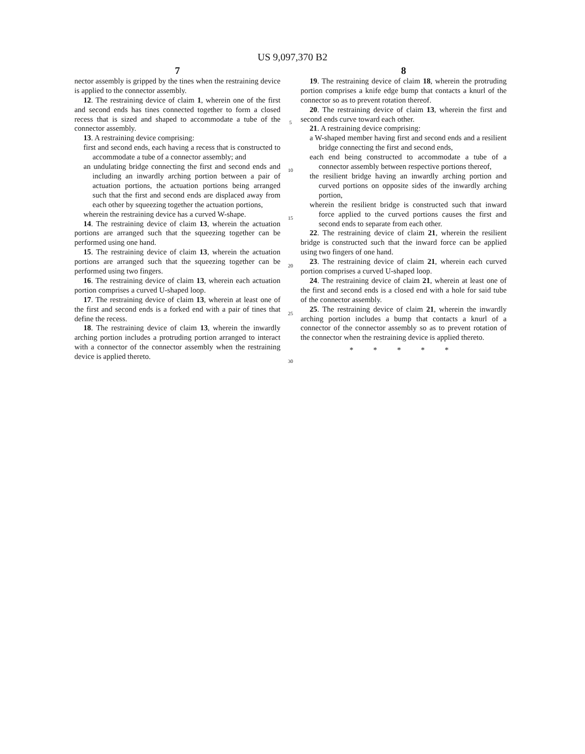US 9,097,370 B2
7
nector assembly is gripped by the tines when the restraining device is applied to the connector assembly.
12. The restraining device of claim 1, wherein one of the first and second ends has tines connected together to form a closed recess that is sized and shaped to accommodate a tube of the connector assembly.
13. A restraining device comprising:
first and second ends, each having a recess that is constructed to accommodate a tube of a connector assembly; and
an undulating bridge connecting the first and second ends and including an inwardly arching portion between a pair of actuation portions, the actuation portions being arranged such that the first and second ends are displaced away from each other by squeezing together the actuation portions,
wherein the restraining device has a curved W-shape.
14. The restraining device of claim 13, wherein the actuation portions are arranged such that the squeezing together can be performed using one hand.
15. The restraining device of claim 13, wherein the actuation portions are arranged such that the squeezing together can be performed using two fingers.
16. The restraining device of claim 13, wherein each actuation portion comprises a curved U-shaped loop.
17. The restraining device of claim 13, wherein at least one of the first and second ends is a forked end with a pair of tines that define the recess.
18. The restraining device of claim 13, wherein the inwardly arching portion includes a protruding portion arranged to interact with a connector of the connector assembly when the restraining device is applied thereto.
5
10
15
20
25
30
8
19. The restraining device of claim 18, wherein the protruding portion comprises a knife edge bump that contacts a knurl of the connector so as to prevent rotation thereof.
20. The restraining device of claim 13, wherein the first and second ends curve toward each other.
21. A restraining device comprising:
a W-shaped member having first and second ends and a resilient bridge connecting the first and second ends,
each end being constructed to accommodate a tube of a connector assembly between respective portions thereof,
the resilient bridge having an inwardly arching portion and curved portions on opposite sides of the inwardly arching portion,
wherein the resilient bridge is constructed such that inward force applied to the curved portions causes the first and second ends to separate from each other.
22. The restraining device of claim 21, wherein the resilient bridge is constructed such that the inward force can be applied using two fingers of one hand.
23. The restraining device of claim 21, wherein each curved portion comprises a curved U-shaped loop.
24. The restraining device of claim 21, wherein at least one of the first and second ends is a closed end with a hole for said tube of the connector assembly.
25. The restraining device of claim 21, wherein the inwardly arching portion includes a bump that contacts a knurl of a connector of the connector assembly so as to prevent rotation of the connector when the restraining device is applied thereto.
* * * * *